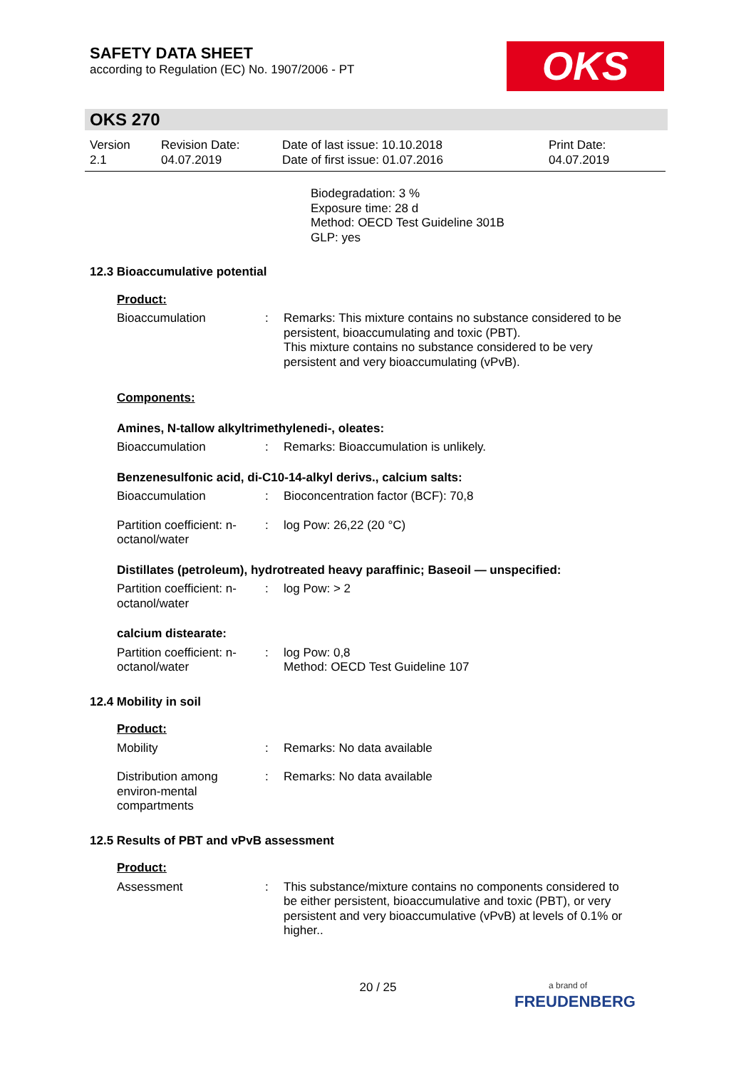SAFETY DATA SHEET
according to Regulation (EC) No. 1907/2006 - PT
OKS
OKS 270
Version
2.1
Revision Date:
04.07.2019
Date of last issue: 10.10.2018
Date of first issue: 01.07.2016
Print Date:
04.07.2019
Biodegradation: 3 %
Exposure time: 28 d
Method: OECD Test Guideline 301B
GLP: yes
12.3 Bioaccumulative potential
Product:
Bioaccumulation : Remarks: This mixture contains no substance considered to be persistent, bioaccumulating and toxic (PBT).
This mixture contains no substance considered to be very persistent and very bioaccumulating (vPvB).
Components:
Amines, N-tallow alkyltrimethylenedi-, oleates:
Bioaccumulation : Remarks: Bioaccumulation is unlikely.
Benzenesulfonic acid, di-C10-14-alkyl derivs., calcium salts:
Bioaccumulation : Bioconcentration factor (BCF): 70,8
Partition coefficient: n-octanol/water
: log Pow: 26,22 (20 °C)
Distillates (petroleum), hydrotreated heavy paraffinic; Baseoil — unspecified:
Partition coefficient: n-octanol/water
: log Pow: > 2
calcium distearate:
Partition coefficient: n-octanol/water
: log Pow: 0,8
Method: OECD Test Guideline 107
12.4 Mobility in soil
Product:
Mobility : Remarks: No data available
Distribution among environ-mental compartments
: Remarks: No data available
12.5 Results of PBT and vPvB assessment
Product:
Assessment : This substance/mixture contains no components considered to be either persistent, bioaccumulative and toxic (PBT), or very persistent and very bioaccumulative (vPvB) at levels of 0.1% or higher..
20 / 25
a brand of
FREUDENBERG